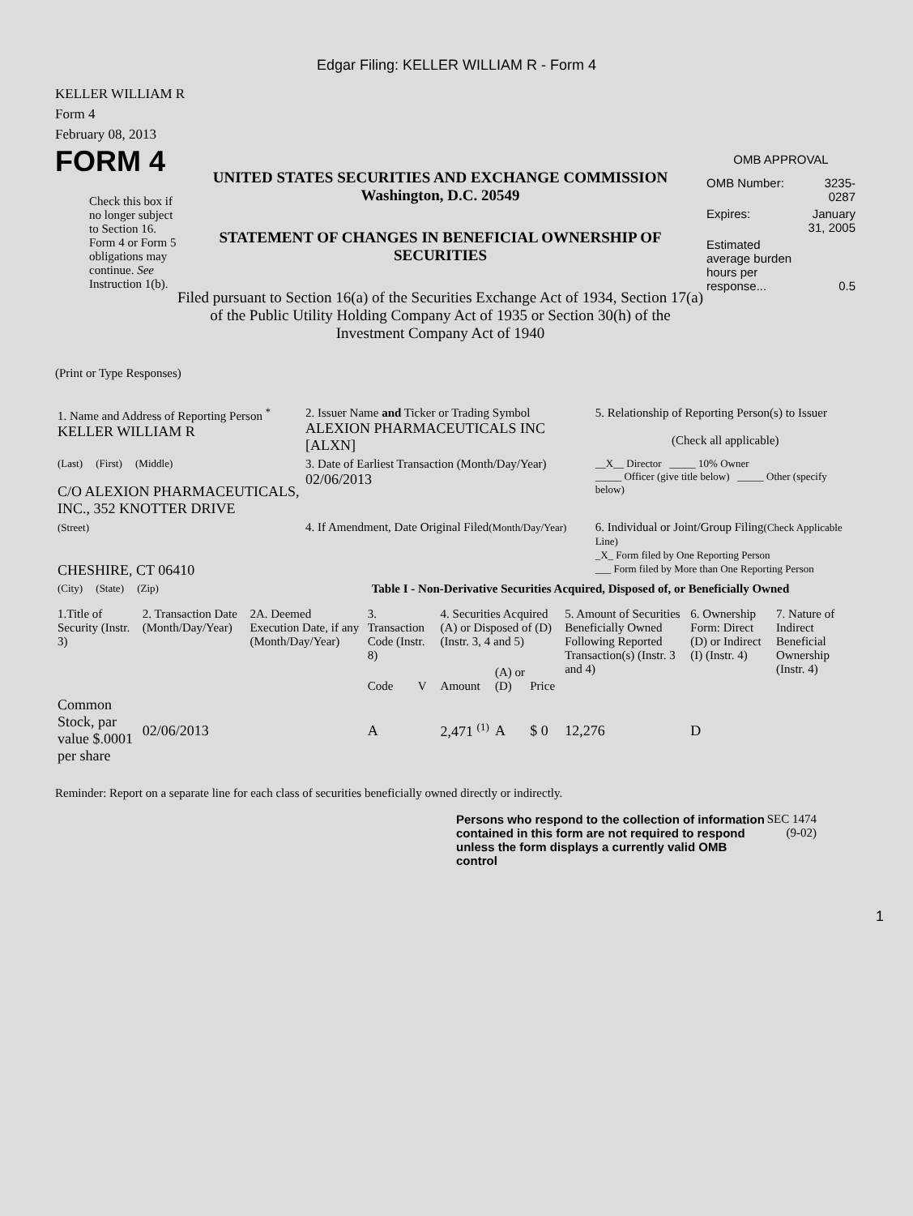Edgar Filing: KELLER WILLIAM R - Form 4
KELLER WILLIAM R
Form 4
February 08, 2013
FORM 4
Check this box if no longer subject to Section 16. Form 4 or Form 5 obligations may continue. See Instruction 1(b).
UNITED STATES SECURITIES AND EXCHANGE COMMISSION
Washington, D.C. 20549
STATEMENT OF CHANGES IN BENEFICIAL OWNERSHIP OF SECURITIES
Filed pursuant to Section 16(a) of the Securities Exchange Act of 1934, Section 17(a) of the Public Utility Holding Company Act of 1935 or Section 30(h) of the Investment Company Act of 1940
OMB APPROVAL
| OMB Number: | 3235-0287 |
| Expires: | January 31, 2005 |
| Estimated average burden hours per response... | 0.5 |
(Print or Type Responses)
| 1. Name and Address of Reporting Person <sup>*</sup> KELLER WILLIAM R | 2. Issuer Name and Ticker or Trading Symbol ALEXION PHARMACEUTICALS INC [ALXN] | 5. Relationship of Reporting Person(s) to Issuer (Check all applicable) |
| (Last) (First) (Middle) C/O ALEXION PHARMACEUTICALS, INC., 352 KNOTTER DRIVE | 3. Date of Earliest Transaction (Month/Day/Year) 02/06/2013 | __X__ Director _____ 10% Owner _____ Officer (give title below) _____ Other (specify below) |
| (Street) CHESHIRE, CT 06410 | 4. If Amendment, Date Original Filed (Month/Day/Year) | 6. Individual or Joint/Group Filing (Check Applicable Line) _X_ Form filed by One Reporting Person ___ Form filed by More than One Reporting Person |
| (City) (State) (Zip) | Table I - Non-Derivative Securities Acquired, Disposed of, or Beneficially Owned | |
| 1.Title of Security (Instr. 3) | 2. Transaction Date (Month/Day/Year) | 2A. Deemed Execution Date, if any (Month/Day/Year) | 3. Transaction Code (Instr. 8) | | 4. Securities Acquired (A) or Disposed of (D) (Instr. 3, 4 and 5) | | | 5. Amount of Securities Beneficially Owned Following Reported Transaction(s) (Instr. 3 and 4) | 6. Ownership Form: Direct (D) or Indirect (I) (Instr. 4) | 7. Nature of Indirect Beneficial Ownership (Instr. 4) |
| --- | --- | --- | --- | --- | --- | --- | --- | --- | --- | --- |
| | | | Code | V | Amount | (A) or (D) | Price | | | |
| Common Stock, par value $.0001 per share | 02/06/2013 | | A | | 2,471 <sup>(1)</sup> | A | $ 0 | 12,276 | D | |
Reminder: Report on a separate line for each class of securities beneficially owned directly or indirectly.
Persons who respond to the collection of information contained in this form are not required to respond unless the form displays a currently valid OMB control
SEC 1474
(9-02)
1